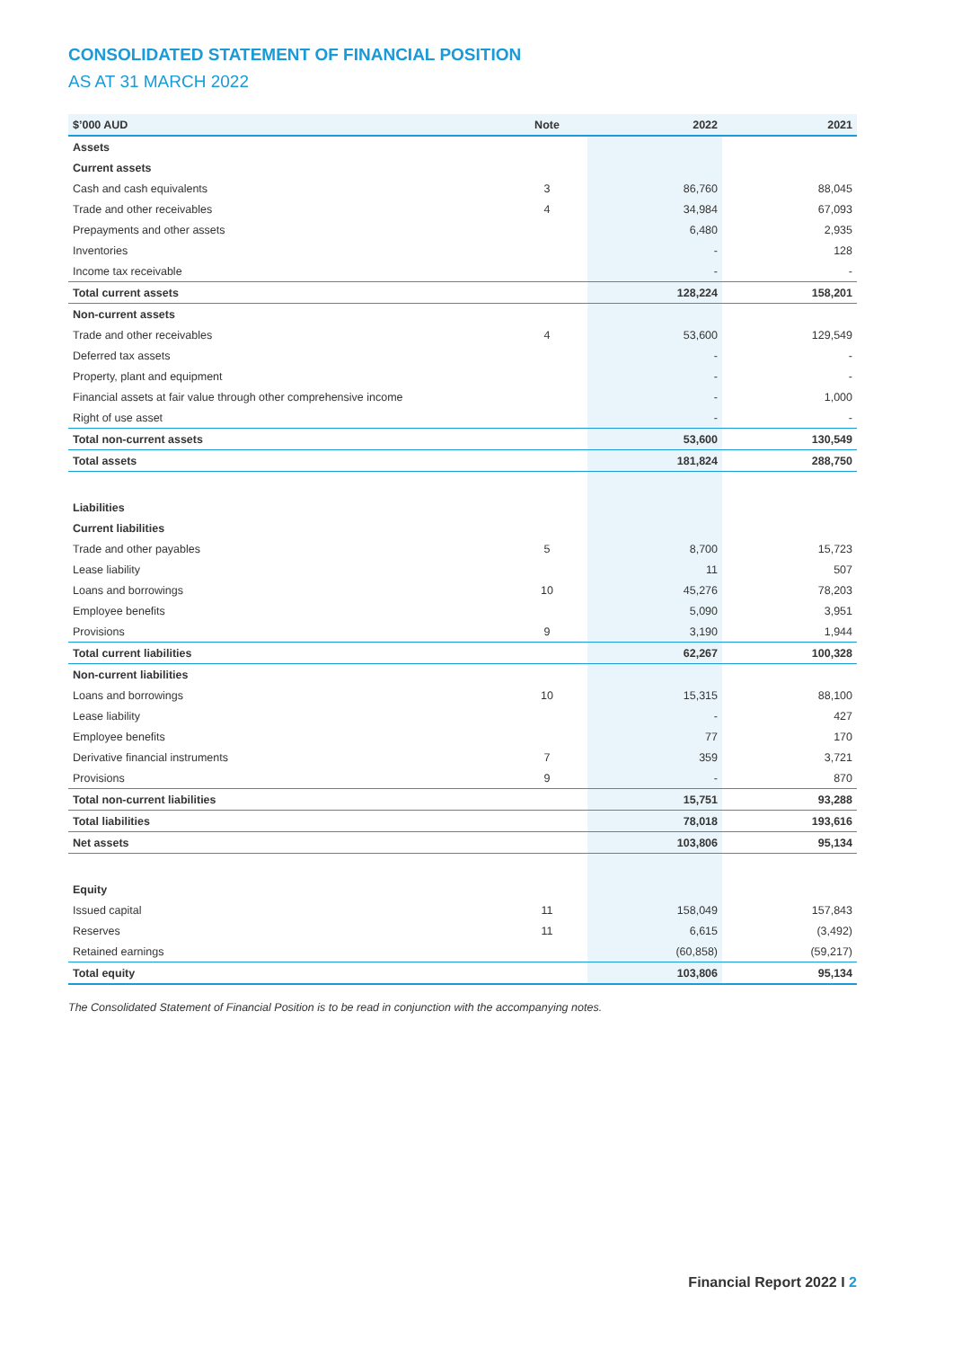CONSOLIDATED STATEMENT OF FINANCIAL POSITION
AS AT 31 MARCH 2022
| $’000 AUD | Note | 2022 | 2021 |
| --- | --- | --- | --- |
| Assets | | | |
| Current assets | | | |
| Cash and cash equivalents | 3 | 86,760 | 88,045 |
| Trade and other receivables | 4 | 34,984 | 67,093 |
| Prepayments and other assets | | 6,480 | 2,935 |
| Inventories | | - | 128 |
| Income tax receivable | | - | - |
| Total current assets | | 128,224 | 158,201 |
| Non-current assets | | | |
| Trade and other receivables | 4 | 53,600 | 129,549 |
| Deferred tax assets | | - | - |
| Property, plant and equipment | | - | - |
| Financial assets at fair value through other comprehensive income | | - | 1,000 |
| Right of use asset | | - | - |
| Total non-current assets | | 53,600 | 130,549 |
| Total assets | | 181,824 | 288,750 |
| Liabilities | | | |
| Current liabilities | | | |
| Trade and other payables | 5 | 8,700 | 15,723 |
| Lease liability | | 11 | 507 |
| Loans and borrowings | 10 | 45,276 | 78,203 |
| Employee benefits | | 5,090 | 3,951 |
| Provisions | 9 | 3,190 | 1,944 |
| Total current liabilities | | 62,267 | 100,328 |
| Non-current liabilities | | | |
| Loans and borrowings | 10 | 15,315 | 88,100 |
| Lease liability | | - | 427 |
| Employee benefits | | 77 | 170 |
| Derivative financial instruments | 7 | 359 | 3,721 |
| Provisions | 9 | - | 870 |
| Total non-current liabilities | | 15,751 | 93,288 |
| Total liabilities | | 78,018 | 193,616 |
| Net assets | | 103,806 | 95,134 |
| Equity | | | |
| Issued capital | 11 | 158,049 | 157,843 |
| Reserves | 11 | 6,615 | (3,492) |
| Retained earnings | | (60,858) | (59,217) |
| Total equity | | 103,806 | 95,134 |
The Consolidated Statement of Financial Position is to be read in conjunction with the accompanying notes.
Financial Report 2022 I 2